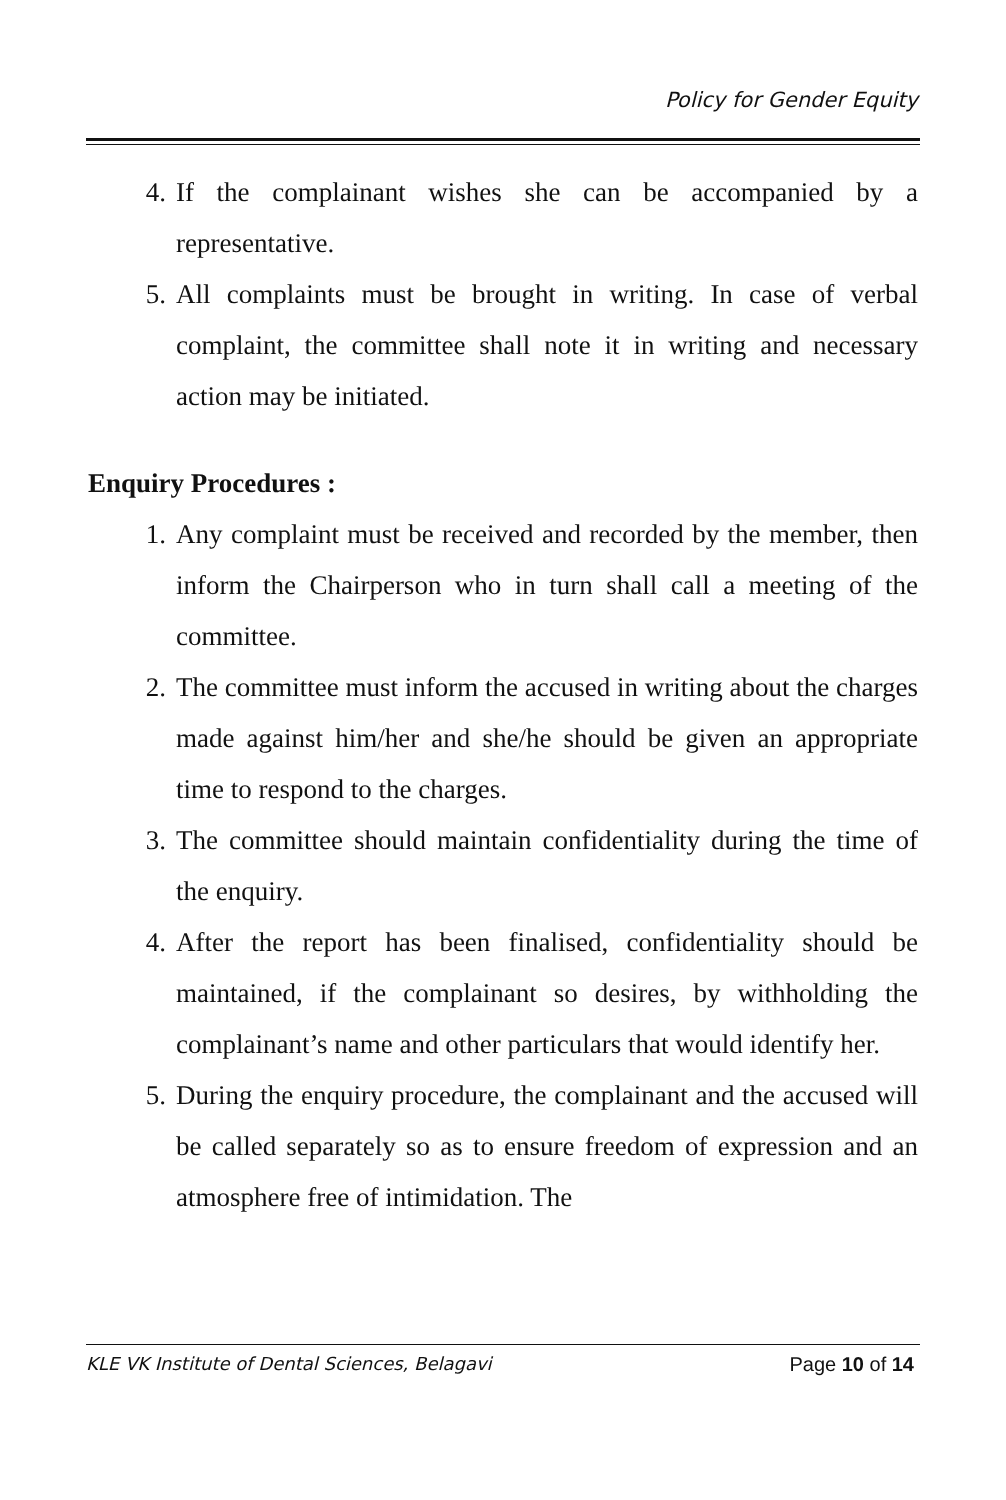Policy for Gender Equity
4. If the complainant wishes she can be accompanied by a representative.
5. All complaints must be brought in writing. In case of verbal complaint, the committee shall note it in writing and necessary action may be initiated.
Enquiry Procedures :
1. Any complaint must be received and recorded by the member, then inform the Chairperson who in turn shall call a meeting of the committee.
2. The committee must inform the accused in writing about the charges made against him/her and she/he should be given an appropriate time to respond to the charges.
3. The committee should maintain confidentiality during the time of the enquiry.
4. After the report has been finalised, confidentiality should be maintained, if the complainant so desires, by withholding the complainant’s name and other particulars that would identify her.
5. During the enquiry procedure, the complainant and the accused will be called separately so as to ensure freedom of expression and an atmosphere free of intimidation. The
KLE VK Institute of Dental Sciences, Belagavi Page 10 of 14